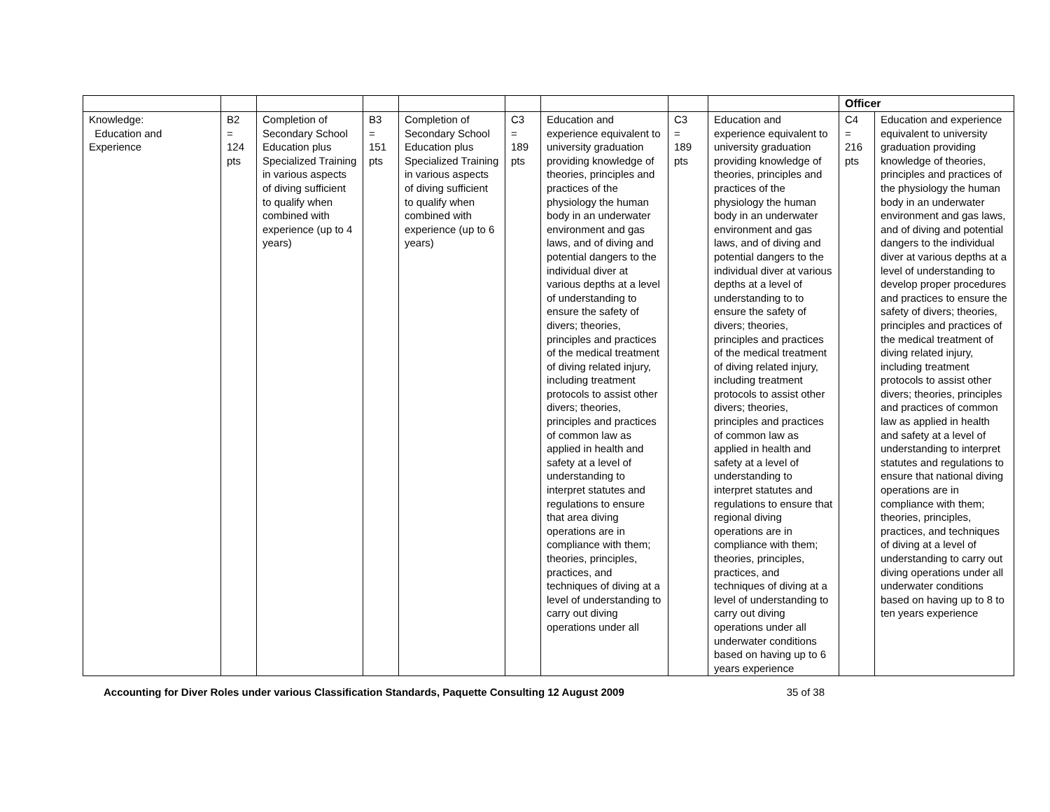| | | | | | | | | | Officer | |
| Knowledge: Education and Experience | B2 = 124 pts | Completion of Secondary School Education plus Specialized Training in various aspects of diving sufficient to qualify when combined with experience (up to 4 years) | B3 = 151 pts | Completion of Secondary School Education plus Specialized Training in various aspects of diving sufficient to qualify when combined with experience (up to 6 years) | C3 = 189 pts | Education and experience equivalent to university graduation providing knowledge of theories, principles and practices of the physiology the human body in an underwater environment and gas laws, and of diving and potential dangers to the individual diver at various depths at a level of understanding to ensure the safety of divers; theories, principles and practices of the medical treatment of diving related injury, including treatment protocols to assist other divers; theories, principles and practices of common law as applied in health and safety at a level of understanding to interpret statutes and regulations to ensure that area diving operations are in compliance with them; theories, principles, practices, and techniques of diving at a level of understanding to carry out diving operations under all | C3 = 189 pts | Education and experience equivalent to university graduation providing knowledge of theories, principles and practices of the physiology the human body in an underwater environment and gas laws, and of diving and potential dangers to the individual diver at various depths at a level of understanding to to ensure the safety of divers; theories, principles and practices of the medical treatment of diving related injury, including treatment protocols to assist other divers; theories, principles and practices of common law as applied in health and safety at a level of understanding to interpret statutes and regulations to ensure that regional diving operations are in compliance with them; theories, principles, practices, and techniques of diving at a level of understanding to carry out diving operations under all underwater conditions based on having up to 6 years experience | C4 = 216 pts | Education and experience equivalent to university graduation providing knowledge of theories, principles and practices of the physiology the human body in an underwater environment and gas laws, and of diving and potential dangers to the individual diver at various depths at a level of understanding to develop proper procedures and practices to ensure the safety of divers; theories, principles and practices of the medical treatment of diving related injury, including treatment protocols to assist other divers; theories, principles and practices of common law as applied in health and safety at a level of understanding to interpret statutes and regulations to ensure that national diving operations are in compliance with them; theories, principles, practices, and techniques of diving at a level of understanding to carry out diving operations under all underwater conditions based on having up to 8 to ten years experience |
Accounting for Diver Roles under various Classification Standards, Paquette Consulting 12 August 2009 35 of 38